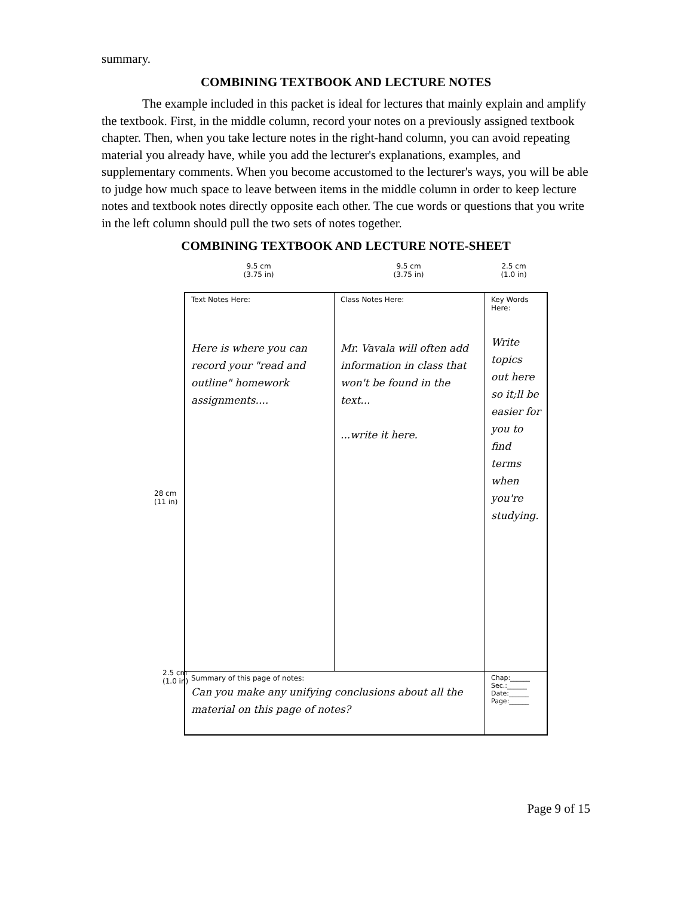summary.
COMBINING TEXTBOOK AND LECTURE NOTES
The example included in this packet is ideal for lectures that mainly explain and amplify the textbook. First, in the middle column, record your notes on a previously assigned textbook chapter. Then, when you take lecture notes in the right-hand column, you can avoid repeating material you already have, while you add the lecturer's explanations, examples, and supplementary comments. When you become accustomed to the lecturer's ways, you will be able to judge how much space to leave between items in the middle column in order to keep lecture notes and textbook notes directly opposite each other. The cue words or questions that you write in the left column should pull the two sets of notes together.
COMBINING TEXTBOOK AND LECTURE NOTE-SHEET
9.5 cm
(3.75 in)
9.5 cm
(3.75 in)
2.5 cm
(1.0 in)
28 cm
(11 in)
Text Notes Here:
Here is where you can record your "read and outline" homework assignments....
Class Notes Here:
Mr. Vavala will often add information in class that won't be found in the text...
...write it here.
Key Words Here:
Write topics out here so it;ll be easier for you to find terms when you're studying.
Summary of this page of notes:
Can you make any unifying conclusions about all the material on this page of notes?
Chap:______
Sec.:______
Date:______
Page:______
2.5 cm
(1.0 in)
Page 9 of 15